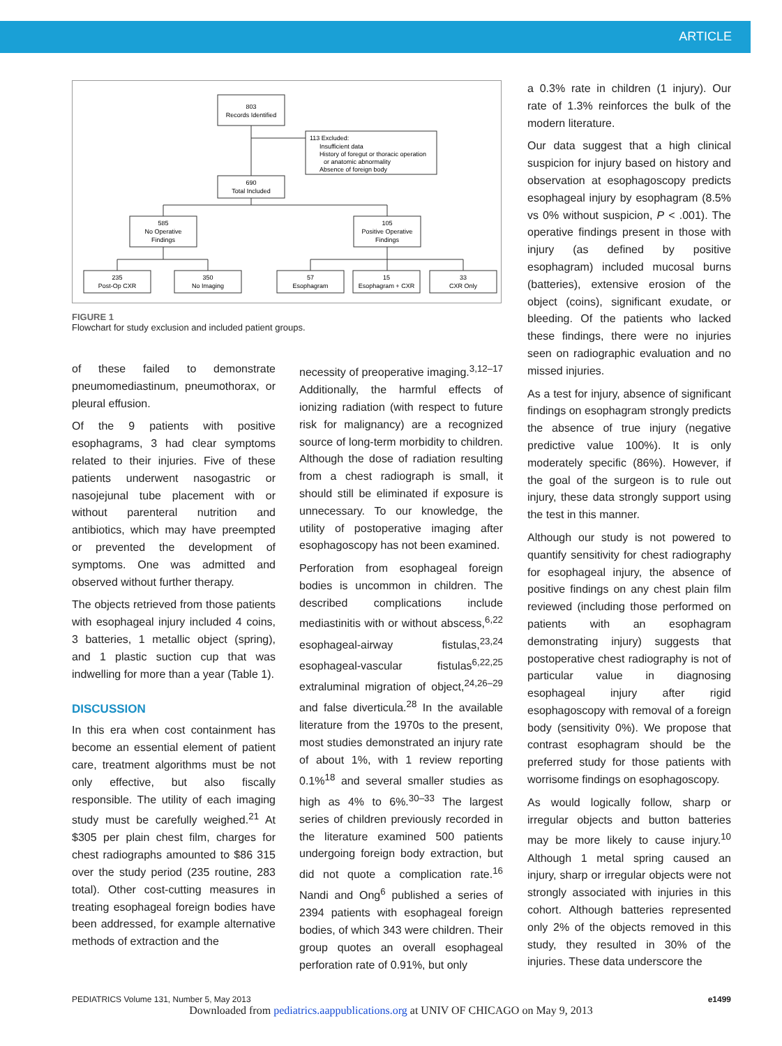ARTICLE
803
Records Identified
113 Excluded:
Insufficient data
History of foregut or thoracic operation
or anatomic abnormality
Absence of foreign body
690
Total Included
585
No Operative
Findings
105
Positive Operative
Findings
235
Post-Op CXR
350
No Imaging
57
Esophagram
15
Esophagram + CXR
33
CXR Only
FIGURE 1
Flowchart for study exclusion and included patient groups.
of these failed to demonstrate pneumomediastinum, pneumothorax, or pleural effusion.
Of the 9 patients with positive esophagrams, 3 had clear symptoms related to their injuries. Five of these patients underwent nasogastric or nasojejunal tube placement with or without parenteral nutrition and antibiotics, which may have preempted or prevented the development of symptoms. One was admitted and observed without further therapy.
The objects retrieved from those patients with esophageal injury included 4 coins, 3 batteries, 1 metallic object (spring), and 1 plastic suction cup that was indwelling for more than a year (Table 1).
DISCUSSION
In this era when cost containment has become an essential element of patient care, treatment algorithms must be not only effective, but also fiscally responsible. The utility of each imaging study must be carefully weighed.<sup>21</sup> At $305 per plain chest film, charges for chest radiographs amounted to $86 315 over the study period (235 routine, 283 total). Other cost-cutting measures in treating esophageal foreign bodies have been addressed, for example alternative methods of extraction and the
necessity of preoperative imaging.<sup>3,12–17</sup> Additionally, the harmful effects of ionizing radiation (with respect to future risk for malignancy) are a recognized source of long-term morbidity to children. Although the dose of radiation resulting from a chest radiograph is small, it should still be eliminated if exposure is unnecessary. To our knowledge, the utility of postoperative imaging after esophagoscopy has not been examined.
Perforation from esophageal foreign bodies is uncommon in children. The described complications include mediastinitis with or without abscess,<sup>6,22</sup> esophageal-airway fistulas,<sup>23,24</sup> esophageal-vascular fistulas<sup>6,22,25</sup> extraluminal migration of object,<sup>24,26–29</sup> and false diverticula.<sup>28</sup> In the available literature from the 1970s to the present, most studies demonstrated an injury rate of about 1%, with 1 review reporting 0.1%<sup>18</sup> and several smaller studies as high as 4% to 6%.<sup>30–33</sup> The largest series of children previously recorded in the literature examined 500 patients undergoing foreign body extraction, but did not quote a complication rate.<sup>16</sup> Nandi and Ong<sup>6</sup> published a series of 2394 patients with esophageal foreign bodies, of which 343 were children. Their group quotes an overall esophageal perforation rate of 0.91%, but only
a 0.3% rate in children (1 injury). Our rate of 1.3% reinforces the bulk of the modern literature.
Our data suggest that a high clinical suspicion for injury based on history and observation at esophagoscopy predicts esophageal injury by esophagram (8.5% vs 0% without suspicion, P < .001). The operative findings present in those with injury (as defined by positive esophagram) included mucosal burns (batteries), extensive erosion of the object (coins), significant exudate, or bleeding. Of the patients who lacked these findings, there were no injuries seen on radiographic evaluation and no missed injuries.
As a test for injury, absence of significant findings on esophagram strongly predicts the absence of true injury (negative predictive value 100%). It is only moderately specific (86%). However, if the goal of the surgeon is to rule out injury, these data strongly support using the test in this manner.
Although our study is not powered to quantify sensitivity for chest radiography for esophageal injury, the absence of positive findings on any chest plain film reviewed (including those performed on patients with an esophagram demonstrating injury) suggests that postoperative chest radiography is not of particular value in diagnosing esophageal injury after rigid esophagoscopy with removal of a foreign body (sensitivity 0%). We propose that contrast esophagram should be the preferred study for those patients with worrisome findings on esophagoscopy.
As would logically follow, sharp or irregular objects and button batteries may be more likely to cause injury.<sup>10</sup> Although 1 metal spring caused an injury, sharp or irregular objects were not strongly associated with injuries in this cohort. Although batteries represented only 2% of the objects removed in this study, they resulted in 30% of the injuries. These data underscore the
PEDIATRICS Volume 131, Number 5, May 2013 e1499
Downloaded from pediatrics.aappublications.org at UNIV OF CHICAGO on May 9, 2013